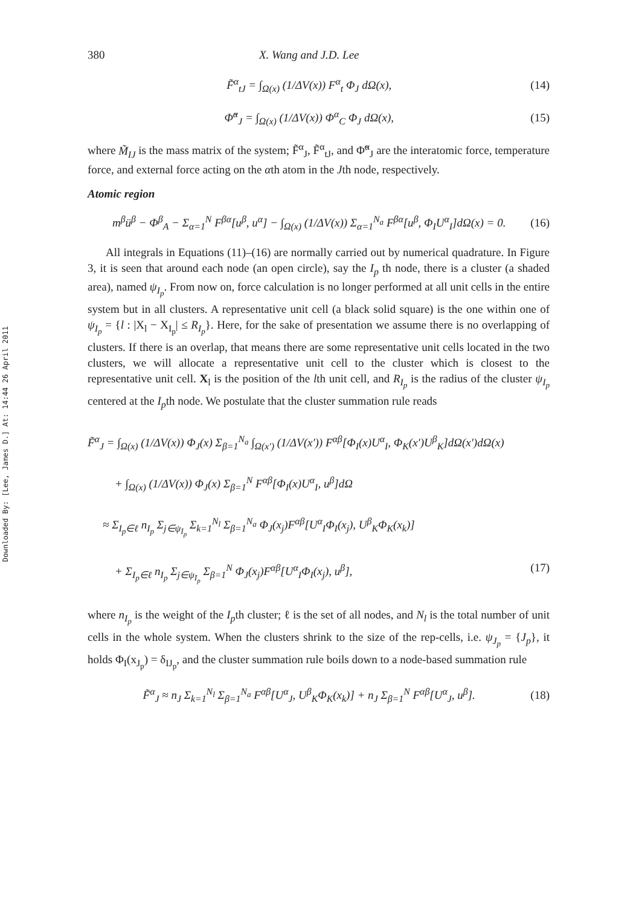Downloaded By: [Lee, James D.] At: 14:44 26 April 2011
380 X. Wang and J.D. Lee
F̃<sup>α</sup><sub>tJ</sub> = ∫<sub>Ω(x)</sub> (1/ΔV(x)) F<sup>α</sup><sub>t</sub> Φ<sub>J</sub> dΩ(x), (14)
Φ̃<sup>α</sup><sub>J</sub> = ∫<sub>Ω(x)</sub> (1/ΔV(x)) Φ<sup>α</sup><sub>C</sub> Φ<sub>J</sub> dΩ(x), (15)
where M̃<sub>IJ</sub> is the mass matrix of the system; F̃<sup>α</sup><sub>J</sub>, F̃<sup>α</sup><sub>tJ</sub>, and Φ̃<sup>α</sup><sub>J</sub> are the interatomic force, temperature force, and external force acting on the αth atom in the Jth node, respectively.
Atomic region
m<sup>β</sup>ü<sup>β</sup> − Φ<sup>β</sup><sub>A</sub> − Σ<sub>α=1</sub><sup>N</sup> F<sup>βα</sup>[u<sup>β</sup>, u<sup>α</sup>] − ∫<sub>Ω(x)</sub> (1/ΔV(x)) Σ<sub>α=1</sub><sup>N<sub>a</sub></sup> F<sup>βα</sup>[u<sup>β</sup>, Φ<sub>I</sub>U<sup>α</sup><sub>I</sub>]dΩ(x) = 0. (16)
All integrals in Equations (11)–(16) are normally carried out by numerical quadrature. In Figure 3, it is seen that around each node (an open circle), say the I<sub>p</sub> th node, there is a cluster (a shaded area), named ψ<sub>I<sub>p</sub></sub>. From now on, force calculation is no longer performed at all unit cells in the entire system but in all clusters. A representative unit cell (a black solid square) is the one within one of ψ<sub>I<sub>p</sub></sub> = {l : |X<sub>l</sub> − X<sub>I<sub>p</sub></sub>| ≤ R<sub>I<sub>p</sub></sub>}. Here, for the sake of presentation we assume there is no overlapping of clusters. If there is an overlap, that means there are some representative unit cells located in the two clusters, we will allocate a representative unit cell to the cluster which is closest to the representative unit cell. X<sub>l</sub> is the position of the lth unit cell, and R<sub>I<sub>p</sub></sub> is the radius of the cluster ψ<sub>I<sub>p</sub></sub> centered at the I<sub>p</sub>th node. We postulate that the cluster summation rule reads
F̃<sup>α</sup><sub>J</sub> = ∫<sub>Ω(x)</sub> (1/ΔV(x)) Φ<sub>J</sub>(x) Σ<sub>β=1</sub><sup>N<sub>a</sub></sup> ∫<sub>Ω(x′)</sub> (1/ΔV(x′)) F<sup>αβ</sup>[Φ<sub>I</sub>(x)U<sup>α</sup><sub>I</sub>, Φ<sub>K</sub>(x′)U<sup>β</sup><sub>K</sub>]dΩ(x′)dΩ(x)
+ ∫<sub>Ω(x)</sub> (1/ΔV(x)) Φ<sub>J</sub>(x) Σ<sub>β=1</sub><sup>N</sup> F<sup>αβ</sup>[Φ<sub>I</sub>(x)U<sup>α</sup><sub>I</sub>, u<sup>β</sup>]dΩ
≈ Σ<sub>I<sub>p</sub>∈ℓ</sub> n<sub>I<sub>p</sub></sub> Σ<sub>j∈ψ<sub>I<sub>p</sub></sub></sub> Σ<sub>k=1</sub><sup>N<sub>l</sub></sup> Σ<sub>β=1</sub><sup>N<sub>a</sub></sup> Φ<sub>J</sub>(x<sub>j</sub>)F<sup>αβ</sup>[U<sup>α</sup><sub>I</sub>Φ<sub>I</sub>(x<sub>j</sub>), U<sup>β</sup><sub>K</sub>Φ<sub>K</sub>(x<sub>k</sub>)]
+ Σ<sub>I<sub>p</sub>∈ℓ</sub> n<sub>I<sub>p</sub></sub> Σ<sub>j∈ψ<sub>I<sub>p</sub></sub></sub> Σ<sub>β=1</sub><sup>N</sup> Φ<sub>J</sub>(x<sub>j</sub>)F<sup>αβ</sup>[U<sup>α</sup><sub>I</sub>Φ<sub>I</sub>(x<sub>j</sub>), u<sup>β</sup>], (17)
where n<sub>I<sub>p</sub></sub> is the weight of the I<sub>p</sub>th cluster; ℓ is the set of all nodes, and N<sub>l</sub> is the total number of unit cells in the whole system. When the clusters shrink to the size of the rep-cells, i.e. ψ<sub>J<sub>p</sub></sub> = {J<sub>p</sub>}, it holds Φ<sub>I</sub>(x<sub>J<sub>p</sub></sub>) = δ<sub>IJ<sub>p</sub></sub>, and the cluster summation rule boils down to a node-based summation rule
F̃<sup>α</sup><sub>J</sub> ≈ n<sub>J</sub> Σ<sub>k=1</sub><sup>N<sub>l</sub></sup> Σ<sub>β=1</sub><sup>N<sub>a</sub></sup> F<sup>αβ</sup>[U<sup>α</sup><sub>J</sub>, U<sup>β</sup><sub>K</sub>Φ<sub>K</sub>(x<sub>k</sub>)] + n<sub>J</sub> Σ<sub>β=1</sub><sup>N</sup> F<sup>αβ</sup>[U<sup>α</sup><sub>J</sub>, u<sup>β</sup>]. (18)